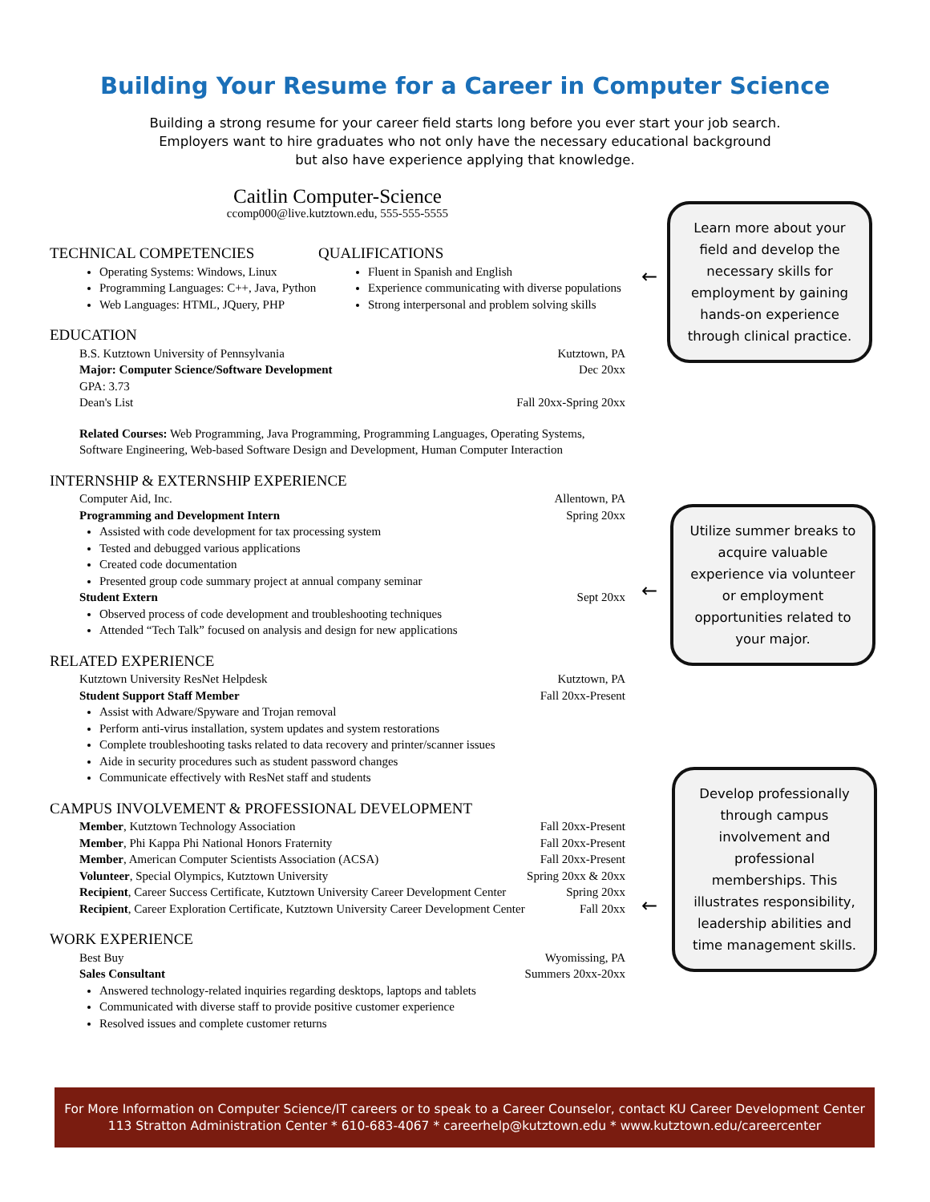Building Your Resume for a Career in Computer Science
Building a strong resume for your career field starts long before you ever start your job search.
Employers want to hire graduates who not only have the necessary educational background
but also have experience applying that knowledge.
Caitlin Computer-Science
ccomp000@live.kutztown.edu, 555-555-5555
TECHNICAL COMPETENCIES
Operating Systems: Windows, Linux
Programming Languages: C++, Java, Python
Web Languages: HTML, JQuery, PHP
QUALIFICATIONS
Fluent in Spanish and English
Experience communicating with diverse populations
Strong interpersonal and problem solving skills
EDUCATION
B.S. Kutztown University of Pennsylvania Kutztown, PA
Major: Computer Science/Software Development Dec 20xx
GPA: 3.73
Dean's List Fall 20xx-Spring 20xx
Related Courses: Web Programming, Java Programming, Programming Languages, Operating Systems, Software Engineering, Web-based Software Design and Development, Human Computer Interaction
INTERNSHIP & EXTERNSHIP EXPERIENCE
Computer Aid, Inc. Allentown, PA
Programming and Development Intern Spring 20xx
Assisted with code development for tax processing system
Tested and debugged various applications
Created code documentation
Presented group code summary project at annual company seminar
Student Extern Sept 20xx
Observed process of code development and troubleshooting techniques
Attended “Tech Talk” focused on analysis and design for new applications
RELATED EXPERIENCE
Kutztown University ResNet Helpdesk Kutztown, PA
Student Support Staff Member Fall 20xx-Present
Assist with Adware/Spyware and Trojan removal
Perform anti-virus installation, system updates and system restorations
Complete troubleshooting tasks related to data recovery and printer/scanner issues
Aide in security procedures such as student password changes
Communicate effectively with ResNet staff and students
CAMPUS INVOLVEMENT & PROFESSIONAL DEVELOPMENT
Member, Kutztown Technology Association Fall 20xx-Present
Member, Phi Kappa Phi National Honors Fraternity Fall 20xx-Present
Member, American Computer Scientists Association (ACSA) Fall 20xx-Present
Volunteer, Special Olympics, Kutztown University Spring 20xx & 20xx
Recipient, Career Success Certificate, Kutztown University Career Development Center Spring 20xx
Recipient, Career Exploration Certificate, Kutztown University Career Development Center Fall 20xx
WORK EXPERIENCE
Best Buy Wyomissing, PA
Sales Consultant Summers 20xx-20xx
Answered technology-related inquiries regarding desktops, laptops and tablets
Communicated with diverse staff to provide positive customer experience
Resolved issues and complete customer returns
←
Learn more about your field and develop the necessary skills for employment by gaining hands-on experience through clinical practice.
←
Utilize summer breaks to acquire valuable experience via volunteer or employment opportunities related to your major.
←
Develop professionally through campus involvement and professional memberships. This illustrates responsibility, leadership abilities and time management skills.
For More Information on Computer Science/IT careers or to speak to a Career Counselor, contact KU Career Development Center
113 Stratton Administration Center * 610-683-4067 * careerhelp@kutztown.edu * www.kutztown.edu/careercenter